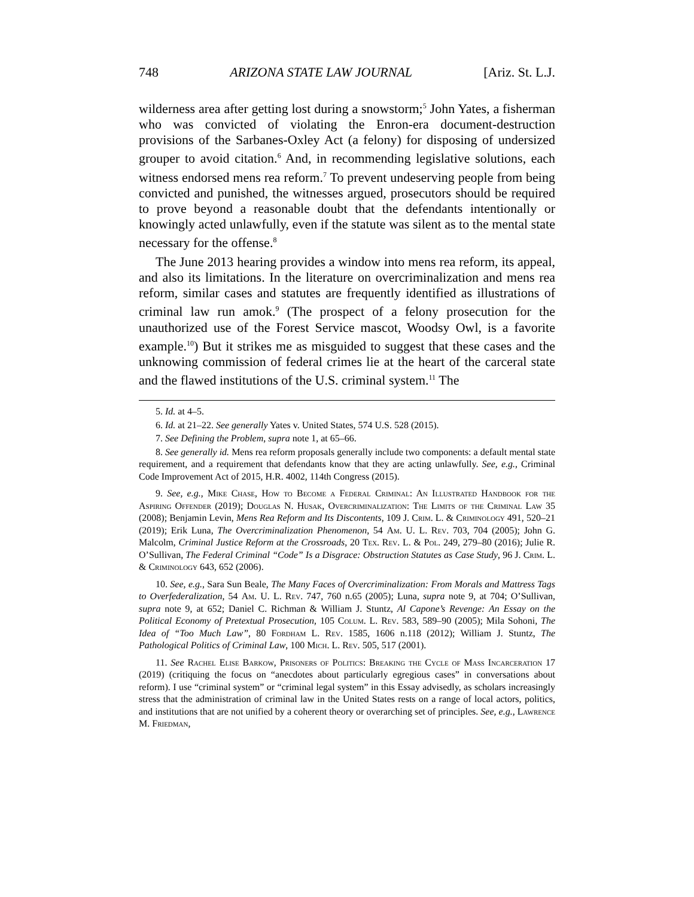748 ARIZONA STATE LAW JOURNAL [Ariz. St. L.J.
wilderness area after getting lost during a snowstorm;<sup>5</sup> John Yates, a fisherman who was convicted of violating the Enron-era document-destruction provisions of the Sarbanes-Oxley Act (a felony) for disposing of undersized grouper to avoid citation.<sup>6</sup> And, in recommending legislative solutions, each witness endorsed mens rea reform.<sup>7</sup> To prevent undeserving people from being convicted and punished, the witnesses argued, prosecutors should be required to prove beyond a reasonable doubt that the defendants intentionally or knowingly acted unlawfully, even if the statute was silent as to the mental state necessary for the offense.<sup>8</sup>
The June 2013 hearing provides a window into mens rea reform, its appeal, and also its limitations. In the literature on overcriminalization and mens rea reform, similar cases and statutes are frequently identified as illustrations of criminal law run amok.<sup>9</sup> (The prospect of a felony prosecution for the unauthorized use of the Forest Service mascot, Woodsy Owl, is a favorite example.<sup>10</sup>) But it strikes me as misguided to suggest that these cases and the unknowing commission of federal crimes lie at the heart of the carceral state and the flawed institutions of the U.S. criminal system.<sup>11</sup> The
5. Id. at 4–5.
6. Id. at 21–22. See generally Yates v. United States, 574 U.S. 528 (2015).
7. See Defining the Problem, supra note 1, at 65–66.
8. See generally id. Mens rea reform proposals generally include two components: a default mental state requirement, and a requirement that defendants know that they are acting unlawfully. See, e.g., Criminal Code Improvement Act of 2015, H.R. 4002, 114th Congress (2015).
9. See, e.g., Mike Chase, How to Become a Federal Criminal: An Illustrated Handbook for the Aspiring Offender (2019); Douglas N. Husak, Overcriminalization: The Limits of the Criminal Law 35 (2008); Benjamin Levin, Mens Rea Reform and Its Discontents, 109 J. Crim. L. & Criminology 491, 520–21 (2019); Erik Luna, The Overcriminalization Phenomenon, 54 Am. U. L. Rev. 703, 704 (2005); John G. Malcolm, Criminal Justice Reform at the Crossroads, 20 Tex. Rev. L. & Pol. 249, 279–80 (2016); Julie R. O’Sullivan, The Federal Criminal “Code” Is a Disgrace: Obstruction Statutes as Case Study, 96 J. Crim. L. & Criminology 643, 652 (2006).
10. See, e.g., Sara Sun Beale, The Many Faces of Overcriminalization: From Morals and Mattress Tags to Overfederalization, 54 Am. U. L. Rev. 747, 760 n.65 (2005); Luna, supra note 9, at 704; O’Sullivan, supra note 9, at 652; Daniel C. Richman & William J. Stuntz, Al Capone’s Revenge: An Essay on the Political Economy of Pretextual Prosecution, 105 Colum. L. Rev. 583, 589–90 (2005); Mila Sohoni, The Idea of “Too Much Law”, 80 Fordham L. Rev. 1585, 1606 n.118 (2012); William J. Stuntz, The Pathological Politics of Criminal Law, 100 Mich. L. Rev. 505, 517 (2001).
11. See Rachel Elise Barkow, Prisoners of Politics: Breaking the Cycle of Mass Incarceration 17 (2019) (critiquing the focus on “anecdotes about particularly egregious cases” in conversations about reform). I use “criminal system” or “criminal legal system” in this Essay advisedly, as scholars increasingly stress that the administration of criminal law in the United States rests on a range of local actors, politics, and institutions that are not unified by a coherent theory or overarching set of principles. See, e.g., Lawrence M. Friedman,